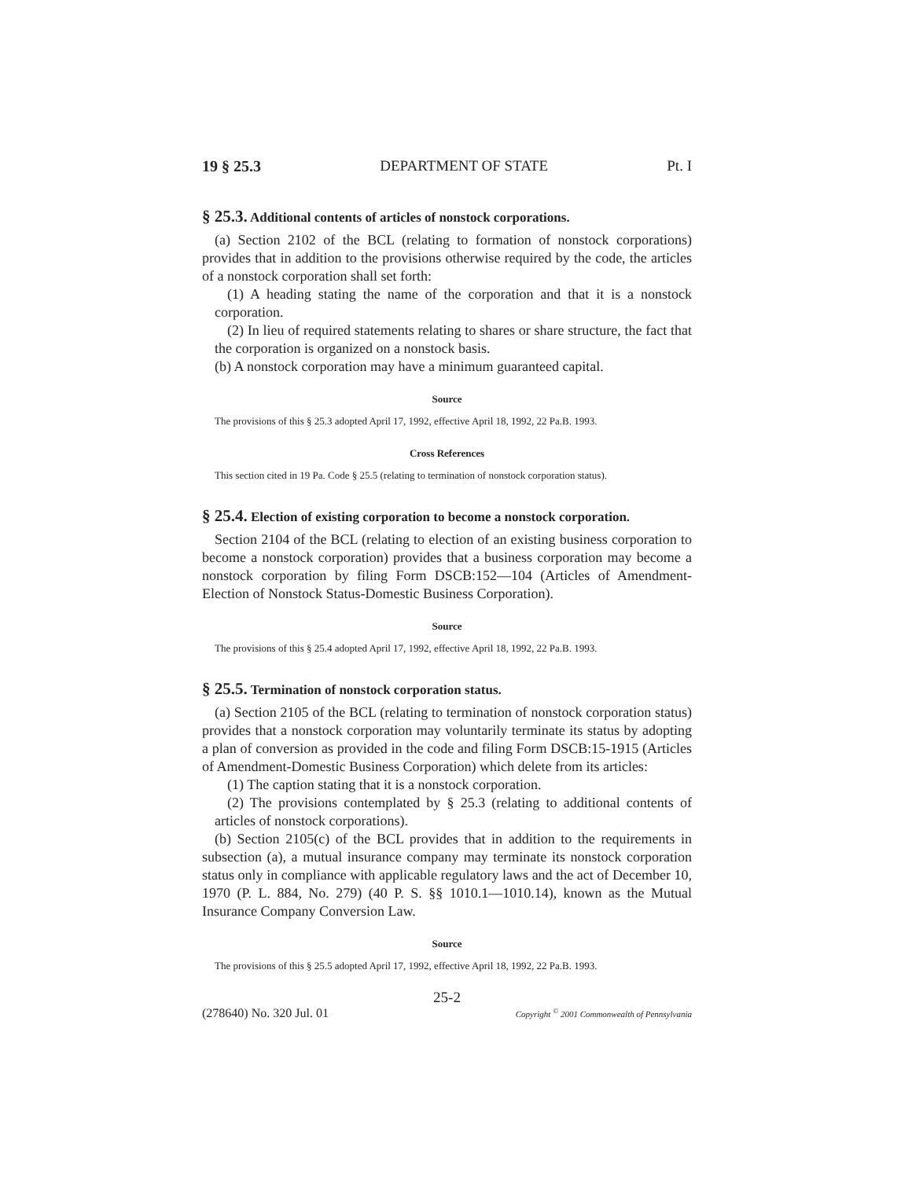19 § 25.3 DEPARTMENT OF STATE Pt. I
§ 25.3. Additional contents of articles of nonstock corporations.
(a) Section 2102 of the BCL (relating to formation of nonstock corporations) provides that in addition to the provisions otherwise required by the code, the articles of a nonstock corporation shall set forth:
(1) A heading stating the name of the corporation and that it is a nonstock corporation.
(2) In lieu of required statements relating to shares or share structure, the fact that the corporation is organized on a nonstock basis.
(b) A nonstock corporation may have a minimum guaranteed capital.
Source
The provisions of this § 25.3 adopted April 17, 1992, effective April 18, 1992, 22 Pa.B. 1993.
Cross References
This section cited in 19 Pa. Code § 25.5 (relating to termination of nonstock corporation status).
§ 25.4. Election of existing corporation to become a nonstock corporation.
Section 2104 of the BCL (relating to election of an existing business corporation to become a nonstock corporation) provides that a business corporation may become a nonstock corporation by filing Form DSCB:152—104 (Articles of Amendment-Election of Nonstock Status-Domestic Business Corporation).
Source
The provisions of this § 25.4 adopted April 17, 1992, effective April 18, 1992, 22 Pa.B. 1993.
§ 25.5. Termination of nonstock corporation status.
(a) Section 2105 of the BCL (relating to termination of nonstock corporation status) provides that a nonstock corporation may voluntarily terminate its status by adopting a plan of conversion as provided in the code and filing Form DSCB:15-1915 (Articles of Amendment-Domestic Business Corporation) which delete from its articles:
(1) The caption stating that it is a nonstock corporation.
(2) The provisions contemplated by § 25.3 (relating to additional contents of articles of nonstock corporations).
(b) Section 2105(c) of the BCL provides that in addition to the requirements in subsection (a), a mutual insurance company may terminate its nonstock corporation status only in compliance with applicable regulatory laws and the act of December 10, 1970 (P. L. 884, No. 279) (40 P. S. §§ 1010.1—1010.14), known as the Mutual Insurance Company Conversion Law.
Source
The provisions of this § 25.5 adopted April 17, 1992, effective April 18, 1992, 22 Pa.B. 1993.
25-2
(278640) No. 320 Jul. 01 Copyright <sup>©</sup> 2001 Commonwealth of Pennsylvania